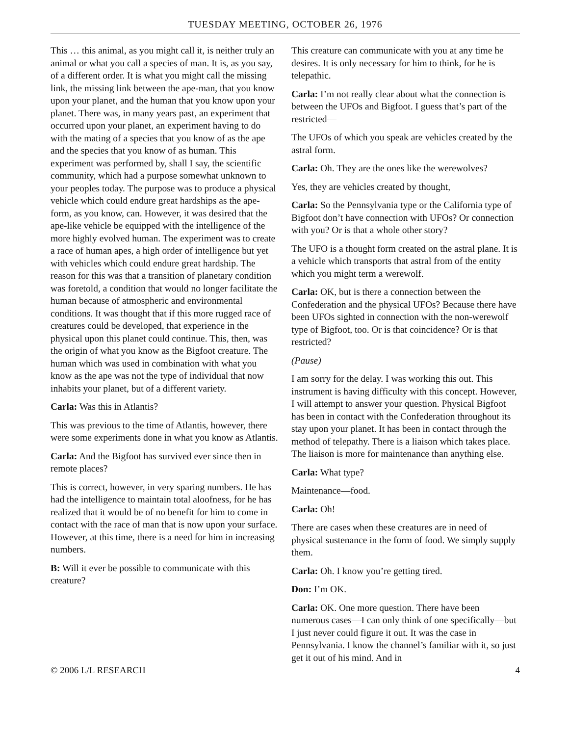TUESDAY MEETING, OCTOBER 26, 1976
This … this animal, as you might call it, is neither truly an animal or what you call a species of man. It is, as you say, of a different order. It is what you might call the missing link, the missing link between the ape-man, that you know upon your planet, and the human that you know upon your planet. There was, in many years past, an experiment that occurred upon your planet, an experiment having to do with the mating of a species that you know of as the ape and the species that you know of as human. This experiment was performed by, shall I say, the scientific community, which had a purpose somewhat unknown to your peoples today. The purpose was to produce a physical vehicle which could endure great hardships as the ape-form, as you know, can. However, it was desired that the ape-like vehicle be equipped with the intelligence of the more highly evolved human. The experiment was to create a race of human apes, a high order of intelligence but yet with vehicles which could endure great hardship. The reason for this was that a transition of planetary condition was foretold, a condition that would no longer facilitate the human because of atmospheric and environmental conditions. It was thought that if this more rugged race of creatures could be developed, that experience in the physical upon this planet could continue. This, then, was the origin of what you know as the Bigfoot creature. The human which was used in combination with what you know as the ape was not the type of individual that now inhabits your planet, but of a different variety.
Carla: Was this in Atlantis?
This was previous to the time of Atlantis, however, there were some experiments done in what you know as Atlantis.
Carla: And the Bigfoot has survived ever since then in remote places?
This is correct, however, in very sparing numbers. He has had the intelligence to maintain total aloofness, for he has realized that it would be of no benefit for him to come in contact with the race of man that is now upon your surface. However, at this time, there is a need for him in increasing numbers.
B: Will it ever be possible to communicate with this creature?
This creature can communicate with you at any time he desires. It is only necessary for him to think, for he is telepathic.
Carla: I’m not really clear about what the connection is between the UFOs and Bigfoot. I guess that’s part of the restricted—
The UFOs of which you speak are vehicles created by the astral form.
Carla: Oh. They are the ones like the werewolves?
Yes, they are vehicles created by thought,
Carla: So the Pennsylvania type or the California type of Bigfoot don’t have connection with UFOs? Or connection with you? Or is that a whole other story?
The UFO is a thought form created on the astral plane. It is a vehicle which transports that astral from of the entity which you might term a werewolf.
Carla: OK, but is there a connection between the Confederation and the physical UFOs? Because there have been UFOs sighted in connection with the non-werewolf type of Bigfoot, too. Or is that coincidence? Or is that restricted?
(Pause)
I am sorry for the delay. I was working this out. This instrument is having difficulty with this concept. However, I will attempt to answer your question. Physical Bigfoot has been in contact with the Confederation throughout its stay upon your planet. It has been in contact through the method of telepathy. There is a liaison which takes place. The liaison is more for maintenance than anything else.
Carla: What type?
Maintenance—food.
Carla: Oh!
There are cases when these creatures are in need of physical sustenance in the form of food. We simply supply them.
Carla: Oh. I know you’re getting tired.
Don: I’m OK.
Carla: OK. One more question. There have been numerous cases—I can only think of one specifically—but I just never could figure it out. It was the case in Pennsylvania. I know the channel’s familiar with it, so just get it out of his mind. And in
© 2006 L/L RESEARCH 4